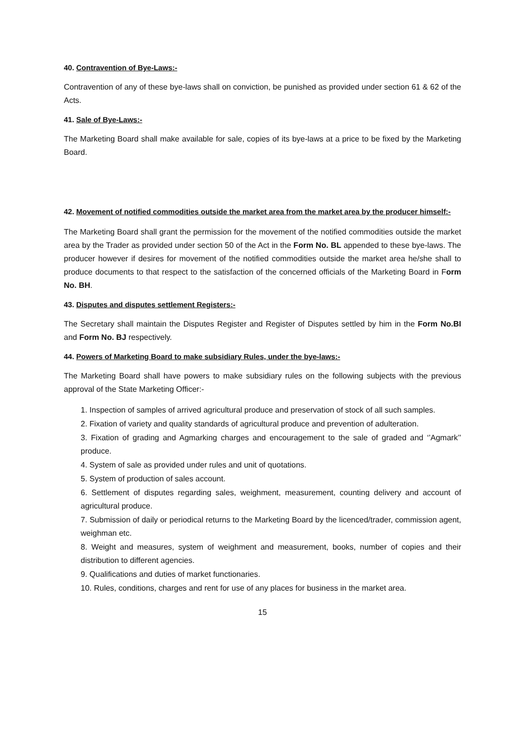40. Contravention of Bye-Laws:-
Contravention of any of these bye-laws shall on conviction, be punished as provided under section 61 & 62 of the Acts.
41. Sale of Bye-Laws:-
The Marketing Board shall make available for sale, copies of its bye-laws at a price to be fixed by the Marketing Board.
42. Movement of notified commodities outside the market area from the market area by the producer himself:-
The Marketing Board shall grant the permission for the movement of the notified commodities outside the market area by the Trader as provided under section 50 of the Act in the Form No. BL appended to these bye-laws. The producer however if desires for movement of the notified commodities outside the market area he/she shall to produce documents to that respect to the satisfaction of the concerned officials of the Marketing Board in Form No. BH.
43. Disputes and disputes settlement Registers:-
The Secretary shall maintain the Disputes Register and Register of Disputes settled by him in the Form No.BI and Form No. BJ respectively.
44. Powers of Marketing Board to make subsidiary Rules, under the bye-laws:-
The Marketing Board shall have powers to make subsidiary rules on the following subjects with the previous approval of the State Marketing Officer:-
1. Inspection of samples of arrived agricultural produce and preservation of stock of all such samples.
2. Fixation of variety and quality standards of agricultural produce and prevention of adulteration.
3. Fixation of grading and Agmarking charges and encouragement to the sale of graded and ‘’Agmark’’ produce.
4. System of sale as provided under rules and unit of quotations.
5. System of production of sales account.
6. Settlement of disputes regarding sales, weighment, measurement, counting delivery and account of agricultural produce.
7. Submission of daily or periodical returns to the Marketing Board by the licenced/trader, commission agent, weighman etc.
8. Weight and measures, system of weighment and measurement, books, number of copies and their distribution to different agencies.
9. Qualifications and duties of market functionaries.
10. Rules, conditions, charges and rent for use of any places for business in the market area.
15